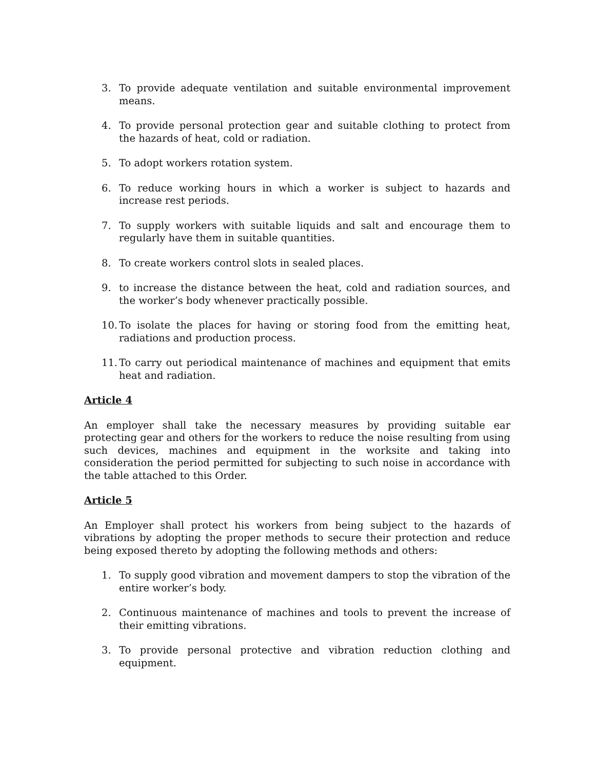3. To provide adequate ventilation and suitable environmental improvement means.
4. To provide personal protection gear and suitable clothing to protect from the hazards of heat, cold or radiation.
5. To adopt workers rotation system.
6. To reduce working hours in which a worker is subject to hazards and increase rest periods.
7. To supply workers with suitable liquids and salt and encourage them to regularly have them in suitable quantities.
8. To create workers control slots in sealed places.
9. to increase the distance between the heat, cold and radiation sources, and the worker’s body whenever practically possible.
10. To isolate the places for having or storing food from the emitting heat, radiations and production process.
11. To carry out periodical maintenance of machines and equipment that emits heat and radiation.
Article 4
An employer shall take the necessary measures by providing suitable ear protecting gear and others for the workers to reduce the noise resulting from using such devices, machines and equipment in the worksite and taking into consideration the period permitted for subjecting to such noise in accordance with the table attached to this Order.
Article 5
An Employer shall protect his workers from being subject to the hazards of vibrations by adopting the proper methods to secure their protection and reduce being exposed thereto by adopting the following methods and others:
1. To supply good vibration and movement dampers to stop the vibration of the entire worker’s body.
2. Continuous maintenance of machines and tools to prevent the increase of their emitting vibrations.
3. To provide personal protective and vibration reduction clothing and equipment.